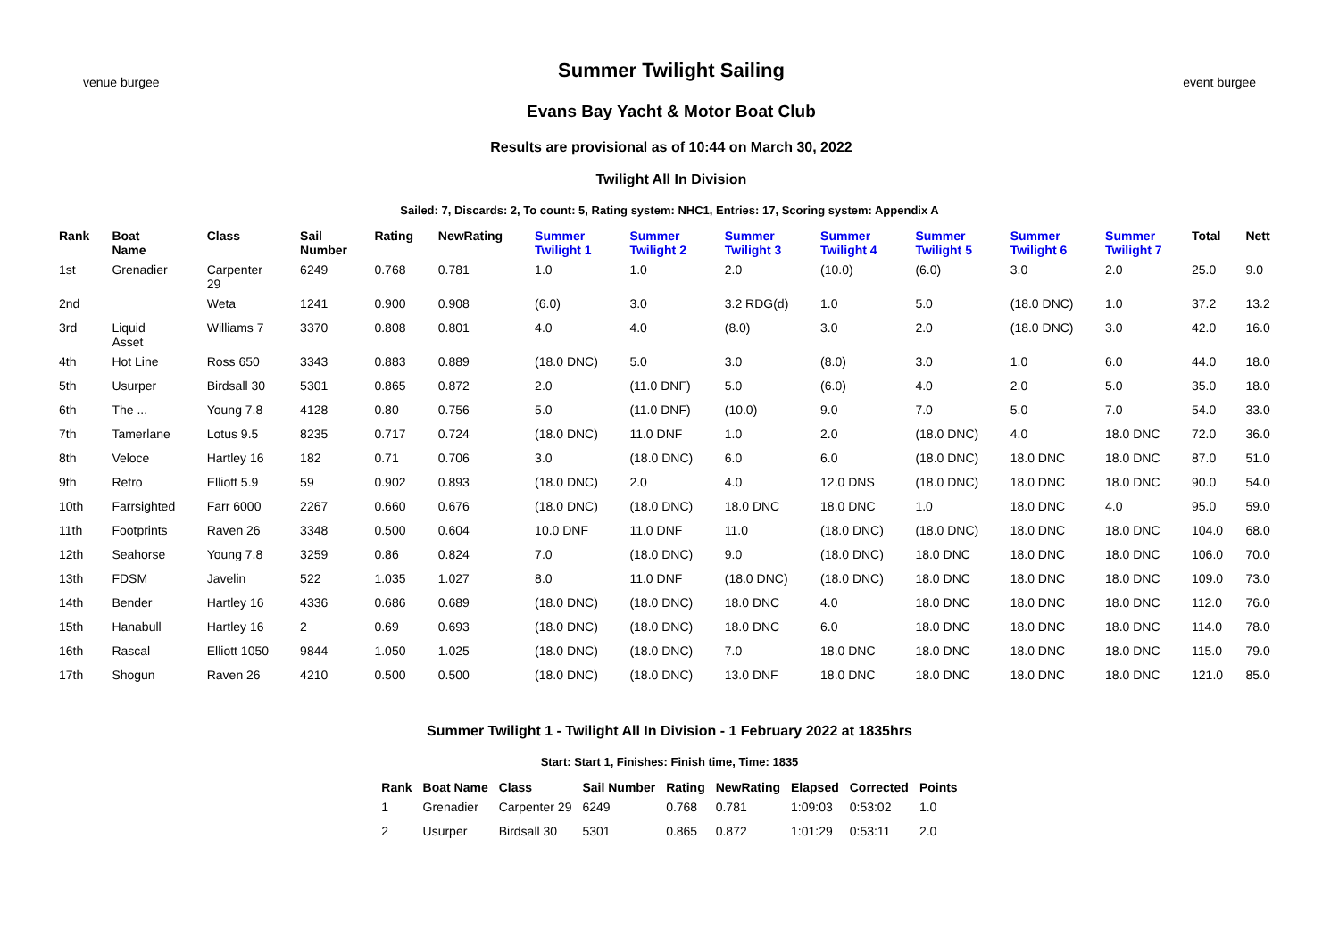venue burgee
Summer Twilight Sailing
Evans Bay Yacht & Motor Boat Club
Results are provisional as of 10:44 on March 30, 2022
Twilight All In Division
event burgee
Sailed: 7, Discards: 2, To count: 5, Rating system: NHC1, Entries: 17, Scoring system: Appendix A
| Rank | Boat Name | Class | Sail Number | Rating | NewRating | Summer Twilight 1 | Summer Twilight 2 | Summer Twilight 3 | Summer Twilight 4 | Summer Twilight 5 | Summer Twilight 6 | Summer Twilight 7 | Total | Nett |
| --- | --- | --- | --- | --- | --- | --- | --- | --- | --- | --- | --- | --- | --- | --- |
| 1st | Grenadier | Carpenter 29 | 6249 | 0.768 | 0.781 | 1.0 | 1.0 | 2.0 | (10.0) | (6.0) | 3.0 | 2.0 | 25.0 | 9.0 |
| 2nd | | Weta | 1241 | 0.900 | 0.908 | (6.0) | 3.0 | 3.2 RDG(d) | 1.0 | 5.0 | (18.0 DNC) | 1.0 | 37.2 | 13.2 |
| 3rd | Liquid Asset | Williams 7 | 3370 | 0.808 | 0.801 | 4.0 | 4.0 | (8.0) | 3.0 | 2.0 | (18.0 DNC) | 3.0 | 42.0 | 16.0 |
| 4th | Hot Line | Ross 650 | 3343 | 0.883 | 0.889 | (18.0 DNC) | 5.0 | 3.0 | (8.0) | 3.0 | 1.0 | 6.0 | 44.0 | 18.0 |
| 5th | Usurper | Birdsall 30 | 5301 | 0.865 | 0.872 | 2.0 | (11.0 DNF) | 5.0 | (6.0) | 4.0 | 2.0 | 5.0 | 35.0 | 18.0 |
| 6th | The ... | Young 7.8 | 4128 | 0.80 | 0.756 | 5.0 | (11.0 DNF) | (10.0) | 9.0 | 7.0 | 5.0 | 7.0 | 54.0 | 33.0 |
| 7th | Tamerlane | Lotus 9.5 | 8235 | 0.717 | 0.724 | (18.0 DNC) | 11.0 DNF | 1.0 | 2.0 | (18.0 DNC) | 4.0 | 18.0 DNC | 72.0 | 36.0 |
| 8th | Veloce | Hartley 16 | 182 | 0.71 | 0.706 | 3.0 | (18.0 DNC) | 6.0 | 6.0 | (18.0 DNC) | 18.0 DNC | 18.0 DNC | 87.0 | 51.0 |
| 9th | Retro | Elliott 5.9 | 59 | 0.902 | 0.893 | (18.0 DNC) | 2.0 | 4.0 | 12.0 DNS | (18.0 DNC) | 18.0 DNC | 18.0 DNC | 90.0 | 54.0 |
| 10th | Farrsighted | Farr 6000 | 2267 | 0.660 | 0.676 | (18.0 DNC) | (18.0 DNC) | 18.0 DNC | 18.0 DNC | 1.0 | 18.0 DNC | 4.0 | 95.0 | 59.0 |
| 11th | Footprints | Raven 26 | 3348 | 0.500 | 0.604 | 10.0 DNF | 11.0 DNF | 11.0 | (18.0 DNC) | (18.0 DNC) | 18.0 DNC | 18.0 DNC | 104.0 | 68.0 |
| 12th | Seahorse | Young 7.8 | 3259 | 0.86 | 0.824 | 7.0 | (18.0 DNC) | 9.0 | (18.0 DNC) | 18.0 DNC | 18.0 DNC | 18.0 DNC | 106.0 | 70.0 |
| 13th | FDSM | Javelin | 522 | 1.035 | 1.027 | 8.0 | 11.0 DNF | (18.0 DNC) | (18.0 DNC) | 18.0 DNC | 18.0 DNC | 18.0 DNC | 109.0 | 73.0 |
| 14th | Bender | Hartley 16 | 4336 | 0.686 | 0.689 | (18.0 DNC) | (18.0 DNC) | 18.0 DNC | 4.0 | 18.0 DNC | 18.0 DNC | 18.0 DNC | 112.0 | 76.0 |
| 15th | Hanabull | Hartley 16 | 2 | 0.69 | 0.693 | (18.0 DNC) | (18.0 DNC) | 18.0 DNC | 6.0 | 18.0 DNC | 18.0 DNC | 18.0 DNC | 114.0 | 78.0 |
| 16th | Rascal | Elliott 1050 | 9844 | 1.050 | 1.025 | (18.0 DNC) | (18.0 DNC) | 7.0 | 18.0 DNC | 18.0 DNC | 18.0 DNC | 18.0 DNC | 115.0 | 79.0 |
| 17th | Shogun | Raven 26 | 4210 | 0.500 | 0.500 | (18.0 DNC) | (18.0 DNC) | 13.0 DNF | 18.0 DNC | 18.0 DNC | 18.0 DNC | 18.0 DNC | 121.0 | 85.0 |
Summer Twilight 1 - Twilight All In Division - 1 February 2022 at 1835hrs
Start: Start 1, Finishes: Finish time, Time: 1835
| Rank | Boat Name | Class | Sail Number | Rating | NewRating | Elapsed | Corrected | Points |
| --- | --- | --- | --- | --- | --- | --- | --- | --- |
| 1 | Grenadier | Carpenter 29 | 6249 | 0.768 | 0.781 | 1:09:03 | 0:53:02 | 1.0 |
| 2 | Usurper | Birdsall 30 | 5301 | 0.865 | 0.872 | 1:01:29 | 0:53:11 | 2.0 |